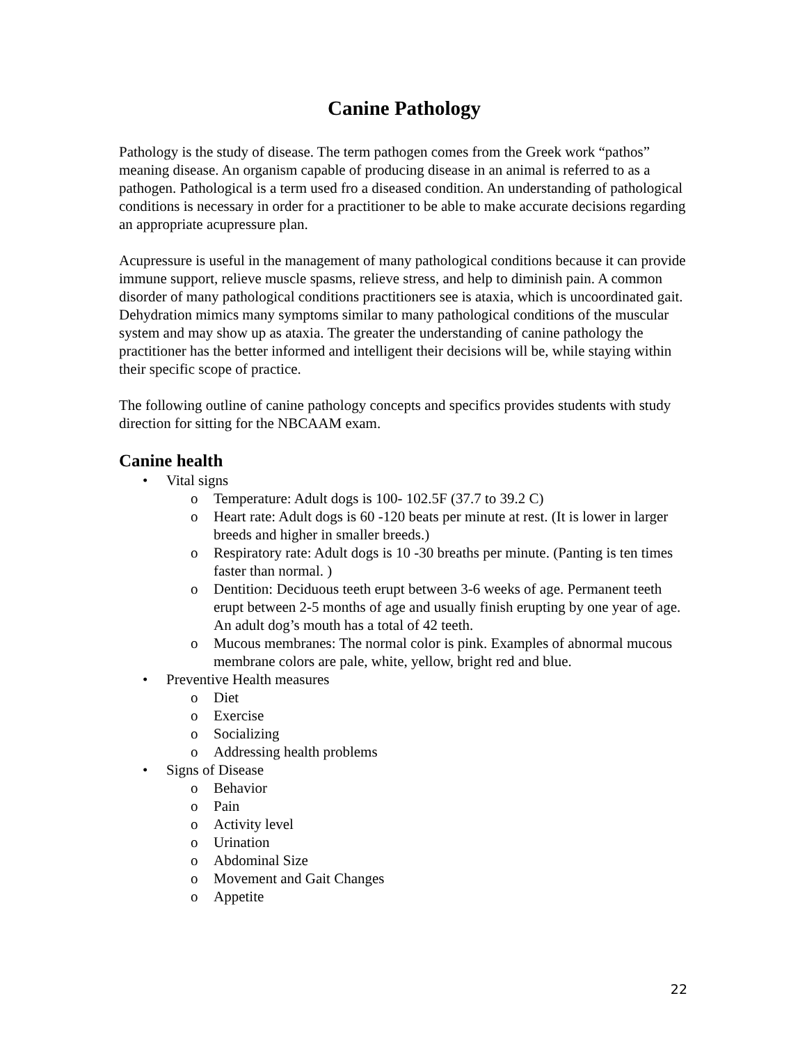Canine Pathology
Pathology is the study of disease. The term pathogen comes from the Greek work “pathos” meaning disease. An organism capable of producing disease in an animal is referred to as a pathogen. Pathological is a term used fro a diseased condition. An understanding of pathological conditions is necessary in order for a practitioner to be able to make accurate decisions regarding an appropriate acupressure plan.
Acupressure is useful in the management of many pathological conditions because it can provide immune support, relieve muscle spasms, relieve stress, and help to diminish pain. A common disorder of many pathological conditions practitioners see is ataxia, which is uncoordinated gait. Dehydration mimics many symptoms similar to many pathological conditions of the muscular system and may show up as ataxia. The greater the understanding of canine pathology the practitioner has the better informed and intelligent their decisions will be, while staying within their specific scope of practice.
The following outline of canine pathology concepts and specifics provides students with study direction for sitting for the NBCAAM exam.
Canine health
• Vital signs
o Temperature: Adult dogs is 100- 102.5F (37.7 to 39.2 C)
o Heart rate: Adult dogs is 60 -120 beats per minute at rest. (It is lower in larger breeds and higher in smaller breeds.)
o Respiratory rate: Adult dogs is 10 -30 breaths per minute. (Panting is ten times faster than normal. )
o Dentition: Deciduous teeth erupt between 3-6 weeks of age. Permanent teeth erupt between 2-5 months of age and usually finish erupting by one year of age. An adult dog’s mouth has a total of 42 teeth.
o Mucous membranes: The normal color is pink. Examples of abnormal mucous membrane colors are pale, white, yellow, bright red and blue.
• Preventive Health measures
o Diet
o Exercise
o Socializing
o Addressing health problems
• Signs of Disease
o Behavior
o Pain
o Activity level
o Urination
o Abdominal Size
o Movement and Gait Changes
o Appetite
22